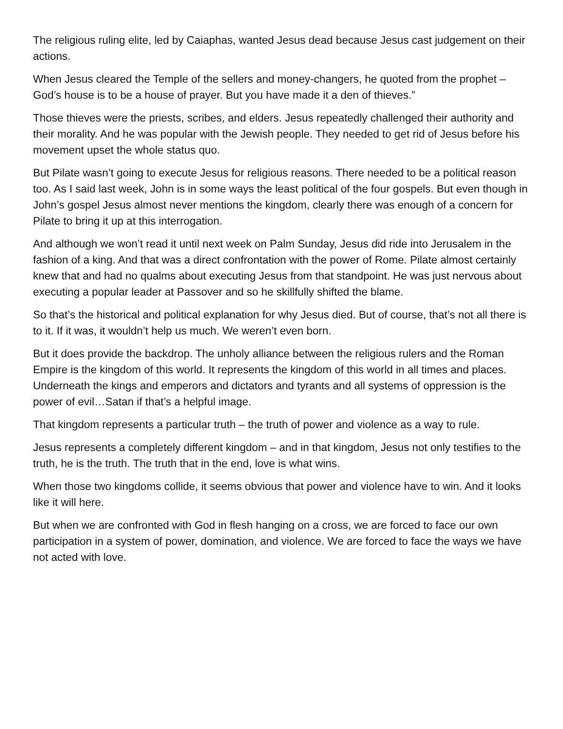The religious ruling elite, led by Caiaphas, wanted Jesus dead because Jesus cast judgement on their actions.
When Jesus cleared the Temple of the sellers and money-changers, he quoted from the prophet – God’s house is to be a house of prayer. But you have made it a den of thieves.”
Those thieves were the priests, scribes, and elders. Jesus repeatedly challenged their authority and their morality. And he was popular with the Jewish people. They needed to get rid of Jesus before his movement upset the whole status quo.
But Pilate wasn’t going to execute Jesus for religious reasons. There needed to be a political reason too. As I said last week, John is in some ways the least political of the four gospels. But even though in John’s gospel Jesus almost never mentions the kingdom, clearly there was enough of a concern for Pilate to bring it up at this interrogation.
And although we won’t read it until next week on Palm Sunday, Jesus did ride into Jerusalem in the fashion of a king. And that was a direct confrontation with the power of Rome. Pilate almost certainly knew that and had no qualms about executing Jesus from that standpoint. He was just nervous about executing a popular leader at Passover and so he skillfully shifted the blame.
So that’s the historical and political explanation for why Jesus died. But of course, that’s not all there is to it. If it was, it wouldn’t help us much. We weren’t even born.
But it does provide the backdrop. The unholy alliance between the religious rulers and the Roman Empire is the kingdom of this world. It represents the kingdom of this world in all times and places. Underneath the kings and emperors and dictators and tyrants and all systems of oppression is the power of evil…Satan if that’s a helpful image.
That kingdom represents a particular truth – the truth of power and violence as a way to rule.
Jesus represents a completely different kingdom – and in that kingdom, Jesus not only testifies to the truth, he is the truth. The truth that in the end, love is what wins.
When those two kingdoms collide, it seems obvious that power and violence have to win. And it looks like it will here.
But when we are confronted with God in flesh hanging on a cross, we are forced to face our own participation in a system of power, domination, and violence. We are forced to face the ways we have not acted with love.